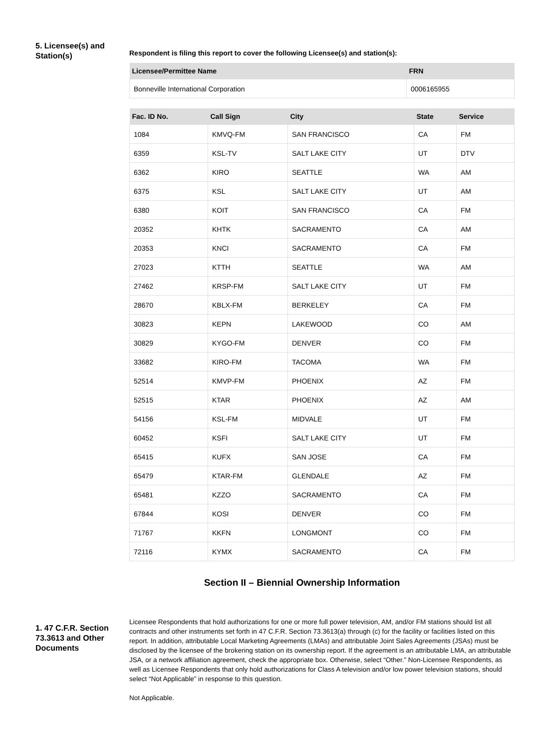5. Licensee(s) and Station(s)
Respondent is filing this report to cover the following Licensee(s) and station(s):
| Licensee/Permittee Name | FRN |
| --- | --- |
| Bonneville International Corporation | 0006165955 |
| Fac. ID No. | Call Sign | City | State | Service |
| --- | --- | --- | --- | --- |
| 1084 | KMVQ-FM | SAN FRANCISCO | CA | FM |
| 6359 | KSL-TV | SALT LAKE CITY | UT | DTV |
| 6362 | KIRO | SEATTLE | WA | AM |
| 6375 | KSL | SALT LAKE CITY | UT | AM |
| 6380 | KOIT | SAN FRANCISCO | CA | FM |
| 20352 | KHTK | SACRAMENTO | CA | AM |
| 20353 | KNCI | SACRAMENTO | CA | FM |
| 27023 | KTTH | SEATTLE | WA | AM |
| 27462 | KRSP-FM | SALT LAKE CITY | UT | FM |
| 28670 | KBLX-FM | BERKELEY | CA | FM |
| 30823 | KEPN | LAKEWOOD | CO | AM |
| 30829 | KYGO-FM | DENVER | CO | FM |
| 33682 | KIRO-FM | TACOMA | WA | FM |
| 52514 | KMVP-FM | PHOENIX | AZ | FM |
| 52515 | KTAR | PHOENIX | AZ | AM |
| 54156 | KSL-FM | MIDVALE | UT | FM |
| 60452 | KSFI | SALT LAKE CITY | UT | FM |
| 65415 | KUFX | SAN JOSE | CA | FM |
| 65479 | KTAR-FM | GLENDALE | AZ | FM |
| 65481 | KZZO | SACRAMENTO | CA | FM |
| 67844 | KOSI | DENVER | CO | FM |
| 71767 | KKFN | LONGMONT | CO | FM |
| 72116 | KYMX | SACRAMENTO | CA | FM |
Section II – Biennial Ownership Information
1. 47 C.F.R. Section 73.3613 and Other Documents
Licensee Respondents that hold authorizations for one or more full power television, AM, and/or FM stations should list all contracts and other instruments set forth in 47 C.F.R. Section 73.3613(a) through (c) for the facility or facilities listed on this report. In addition, attributable Local Marketing Agreements (LMAs) and attributable Joint Sales Agreements (JSAs) must be disclosed by the licensee of the brokering station on its ownership report. If the agreement is an attributable LMA, an attributable JSA, or a network affiliation agreement, check the appropriate box. Otherwise, select “Other.” Non-Licensee Respondents, as well as Licensee Respondents that only hold authorizations for Class A television and/or low power television stations, should select “Not Applicable” in response to this question.
Not Applicable.